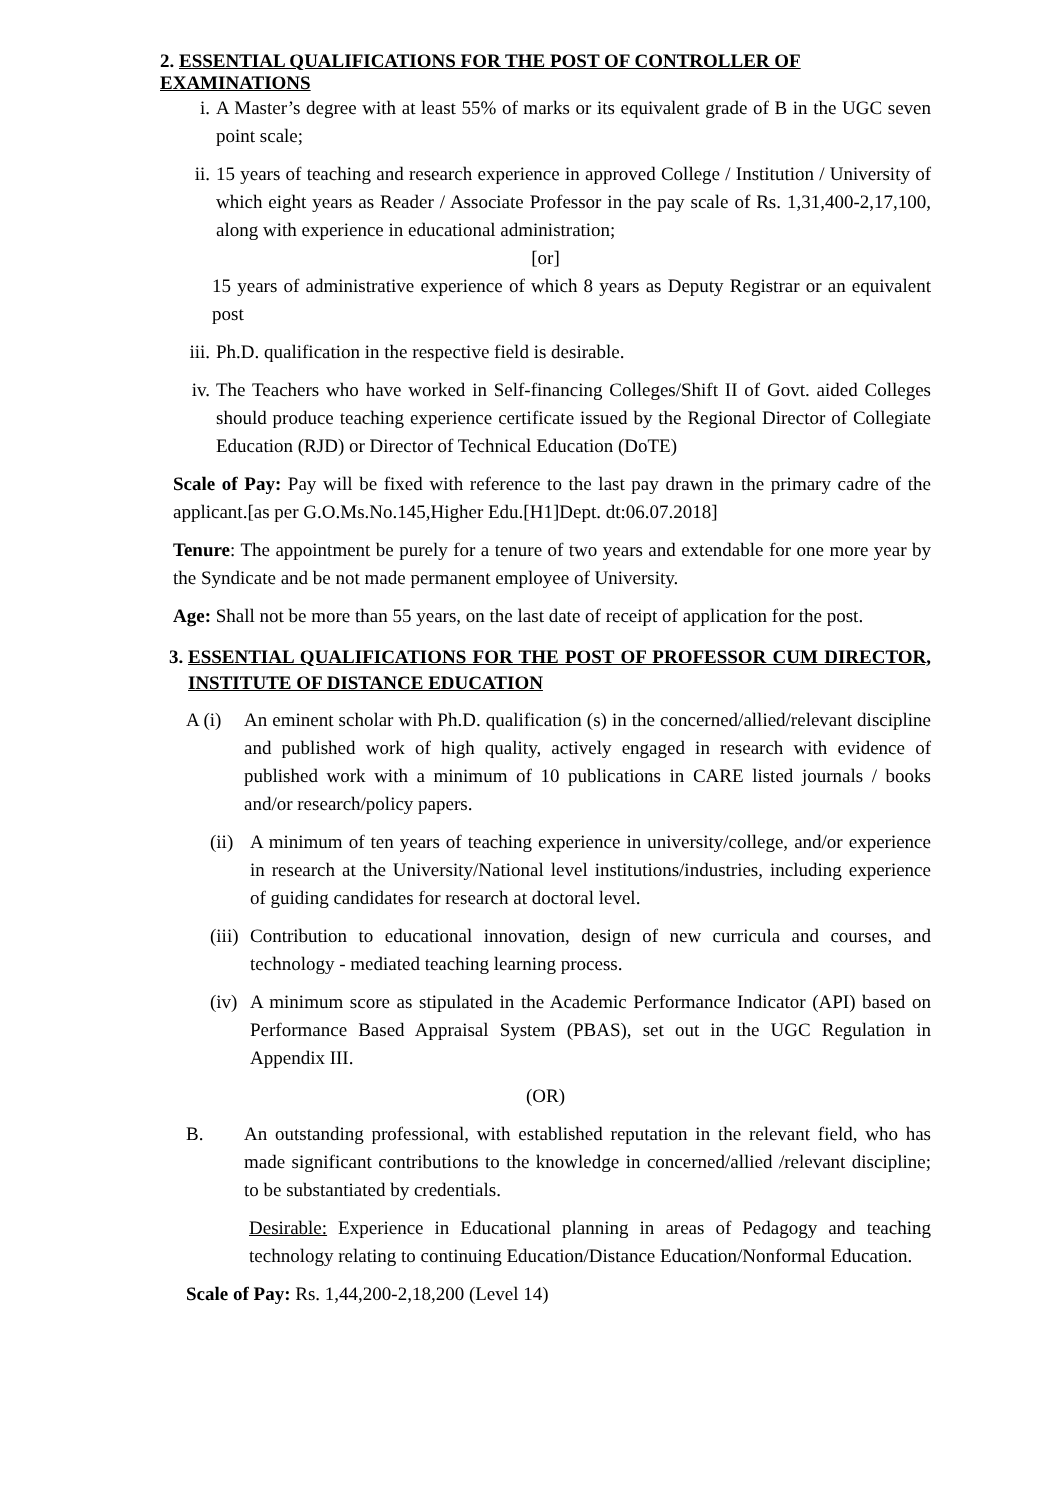2. ESSENTIAL QUALIFICATIONS FOR THE POST OF CONTROLLER OF EXAMINATIONS
i. A Master’s degree with at least 55% of marks or its equivalent grade of B in the UGC seven point scale;
ii. 15 years of teaching and research experience in approved College / Institution / University of which eight years as Reader / Associate Professor in the pay scale of Rs. 1,31,400-2,17,100, along with experience in educational administration;
[or]
15 years of administrative experience of which 8 years as Deputy Registrar or an equivalent post
iii. Ph.D. qualification in the respective field is desirable.
iv. The Teachers who have worked in Self-financing Colleges/Shift II of Govt. aided Colleges should produce teaching experience certificate issued by the Regional Director of Collegiate Education (RJD) or Director of Technical Education (DoTE)
Scale of Pay: Pay will be fixed with reference to the last pay drawn in the primary cadre of the applicant.[as per G.O.Ms.No.145,Higher Edu.[H1]Dept. dt:06.07.2018]
Tenure: The appointment be purely for a tenure of two years and extendable for one more year by the Syndicate and be not made permanent employee of University.
Age: Shall not be more than 55 years, on the last date of receipt of application for the post.
3. ESSENTIAL QUALIFICATIONS FOR THE POST OF PROFESSOR CUM DIRECTOR, INSTITUTE OF DISTANCE EDUCATION
A (i) An eminent scholar with Ph.D. qualification (s) in the concerned/allied/relevant discipline and published work of high quality, actively engaged in research with evidence of published work with a minimum of 10 publications in CARE listed journals / books and/or research/policy papers.
(ii) A minimum of ten years of teaching experience in university/college, and/or experience in research at the University/National level institutions/industries, including experience of guiding candidates for research at doctoral level.
(iii) Contribution to educational innovation, design of new curricula and courses, and technology - mediated teaching learning process.
(iv) A minimum score as stipulated in the Academic Performance Indicator (API) based on Performance Based Appraisal System (PBAS), set out in the UGC Regulation in Appendix III.
(OR)
B. An outstanding professional, with established reputation in the relevant field, who has made significant contributions to the knowledge in concerned/allied /relevant discipline; to be substantiated by credentials.
Desirable: Experience in Educational planning in areas of Pedagogy and teaching technology relating to continuing Education/Distance Education/Nonformal Education.
Scale of Pay: Rs. 1,44,200-2,18,200 (Level 14)